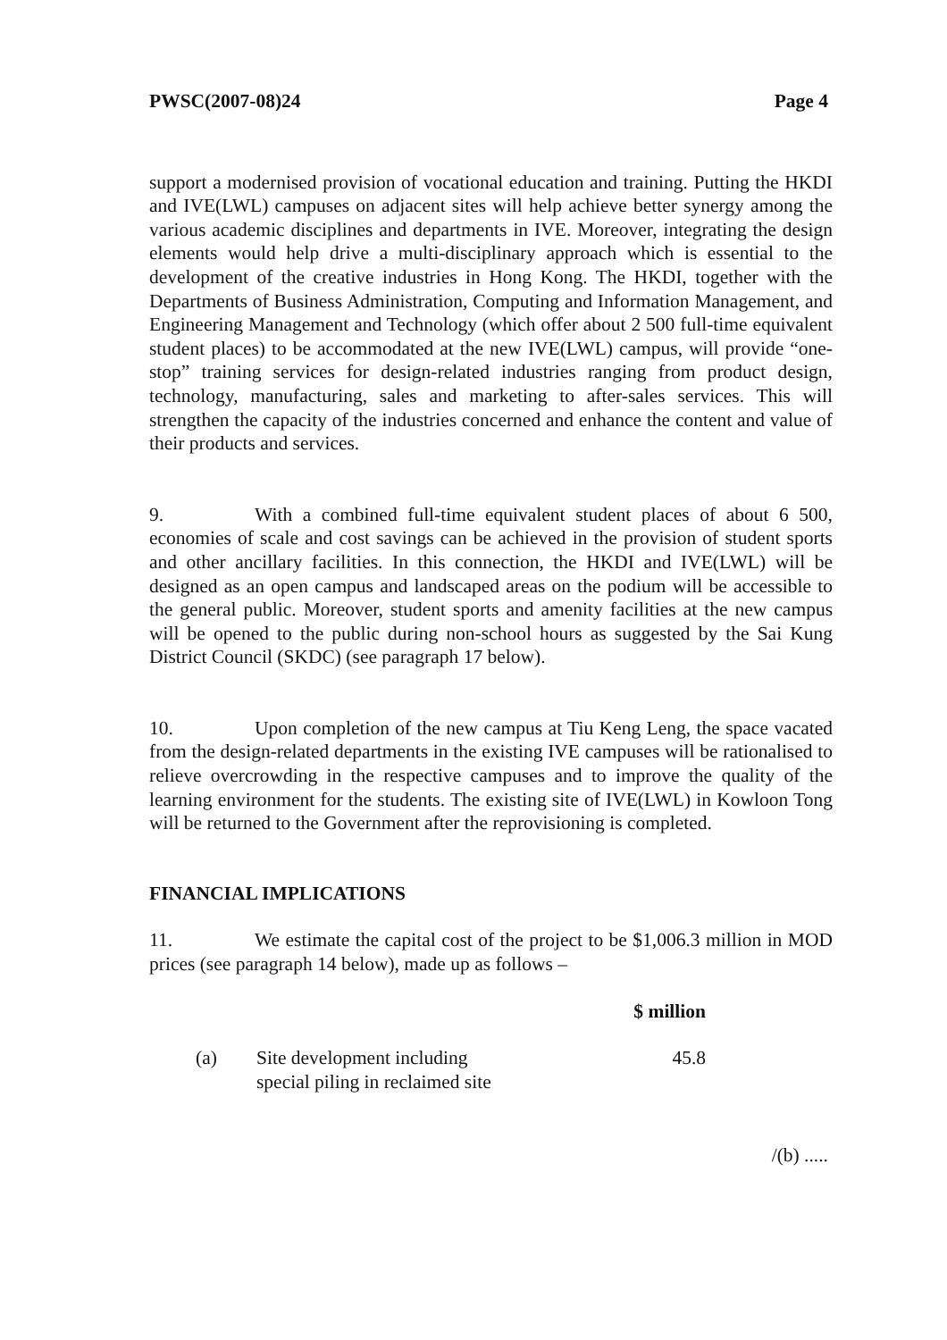PWSC(2007-08)24 Page 4
support a modernised provision of vocational education and training. Putting the HKDI and IVE(LWL) campuses on adjacent sites will help achieve better synergy among the various academic disciplines and departments in IVE. Moreover, integrating the design elements would help drive a multi-disciplinary approach which is essential to the development of the creative industries in Hong Kong. The HKDI, together with the Departments of Business Administration, Computing and Information Management, and Engineering Management and Technology (which offer about 2 500 full-time equivalent student places) to be accommodated at the new IVE(LWL) campus, will provide “one-stop” training services for design-related industries ranging from product design, technology, manufacturing, sales and marketing to after-sales services. This will strengthen the capacity of the industries concerned and enhance the content and value of their products and services.
9. With a combined full-time equivalent student places of about 6 500, economies of scale and cost savings can be achieved in the provision of student sports and other ancillary facilities. In this connection, the HKDI and IVE(LWL) will be designed as an open campus and landscaped areas on the podium will be accessible to the general public. Moreover, student sports and amenity facilities at the new campus will be opened to the public during non-school hours as suggested by the Sai Kung District Council (SKDC) (see paragraph 17 below).
10. Upon completion of the new campus at Tiu Keng Leng, the space vacated from the design-related departments in the existing IVE campuses will be rationalised to relieve overcrowding in the respective campuses and to improve the quality of the learning environment for the students. The existing site of IVE(LWL) in Kowloon Tong will be returned to the Government after the reprovisioning is completed.
FINANCIAL IMPLICATIONS
11. We estimate the capital cost of the project to be $1,006.3 million in MOD prices (see paragraph 14 below), made up as follows –
| | | $ million |
| (a) | Site development including special piling in reclaimed site | 45.8 |
/(b) .....